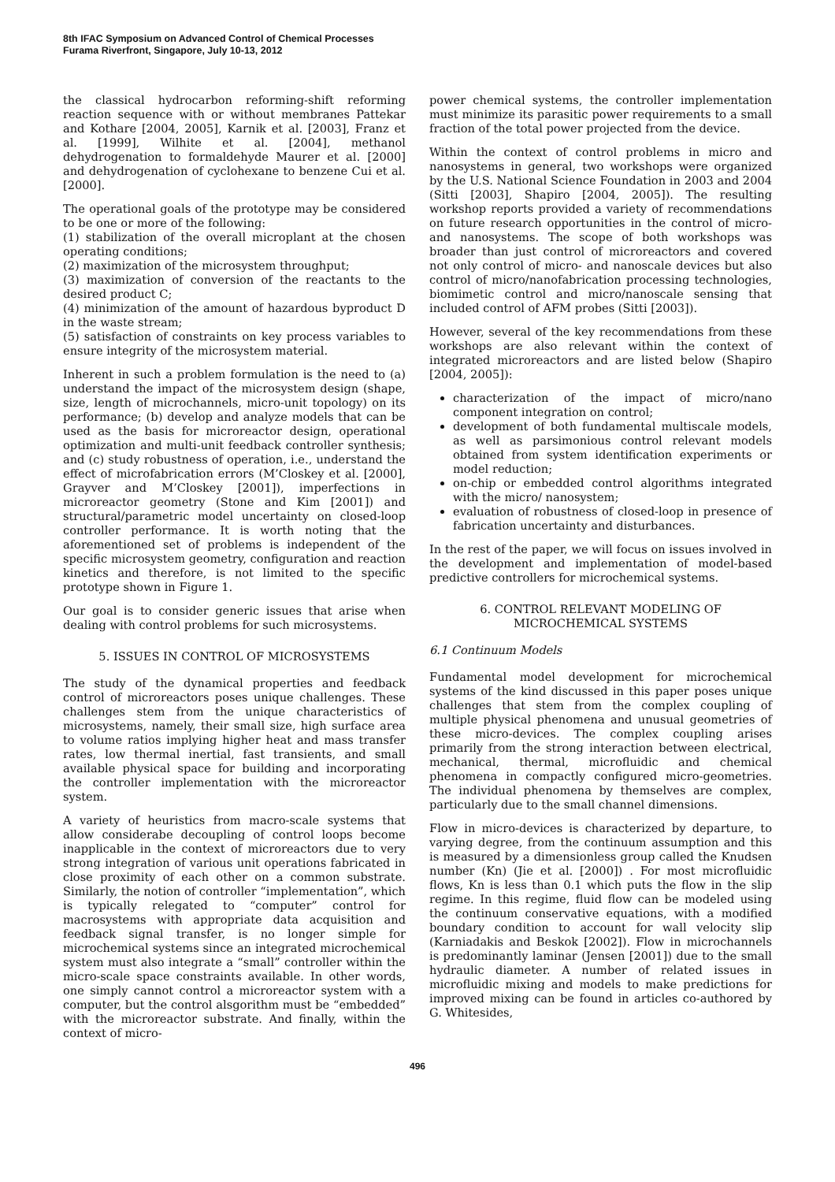8th IFAC Symposium on Advanced Control of Chemical Processes
Furama Riverfront, Singapore, July 10-13, 2012
the classical hydrocarbon reforming-shift reforming reaction sequence with or without membranes Pattekar and Kothare [2004, 2005], Karnik et al. [2003], Franz et al. [1999], Wilhite et al. [2004], methanol dehydrogenation to formaldehyde Maurer et al. [2000] and dehydrogenation of cyclohexane to benzene Cui et al. [2000].
The operational goals of the prototype may be considered to be one or more of the following:
(1) stabilization of the overall microplant at the chosen operating conditions;
(2) maximization of the microsystem throughput;
(3) maximization of conversion of the reactants to the desired product C;
(4) minimization of the amount of hazardous byproduct D in the waste stream;
(5) satisfaction of constraints on key process variables to ensure integrity of the microsystem material.
Inherent in such a problem formulation is the need to (a) understand the impact of the microsystem design (shape, size, length of microchannels, micro-unit topology) on its performance; (b) develop and analyze models that can be used as the basis for microreactor design, operational optimization and multi-unit feedback controller synthesis; and (c) study robustness of operation, i.e., understand the effect of microfabrication errors (M’Closkey et al. [2000], Grayver and M’Closkey [2001]), imperfections in microreactor geometry (Stone and Kim [2001]) and structural/parametric model uncertainty on closed-loop controller performance. It is worth noting that the aforementioned set of problems is independent of the specific microsystem geometry, configuration and reaction kinetics and therefore, is not limited to the specific prototype shown in Figure 1.
Our goal is to consider generic issues that arise when dealing with control problems for such microsystems.
5. ISSUES IN CONTROL OF MICROSYSTEMS
The study of the dynamical properties and feedback control of microreactors poses unique challenges. These challenges stem from the unique characteristics of microsystems, namely, their small size, high surface area to volume ratios implying higher heat and mass transfer rates, low thermal inertial, fast transients, and small available physical space for building and incorporating the controller implementation with the microreactor system.
A variety of heuristics from macro-scale systems that allow considerabe decoupling of control loops become inapplicable in the context of microreactors due to very strong integration of various unit operations fabricated in close proximity of each other on a common substrate. Similarly, the notion of controller “implementation”, which is typically relegated to “computer” control for macrosystems with appropriate data acquisition and feedback signal transfer, is no longer simple for microchemical systems since an integrated microchemical system must also integrate a “small” controller within the micro-scale space constraints available. In other words, one simply cannot control a microreactor system with a computer, but the control alsgorithm must be “embedded” with the microreactor substrate. And finally, within the context of micro-
power chemical systems, the controller implementation must minimize its parasitic power requirements to a small fraction of the total power projected from the device.
Within the context of control problems in micro and nanosystems in general, two workshops were organized by the U.S. National Science Foundation in 2003 and 2004 (Sitti [2003], Shapiro [2004, 2005]). The resulting workshop reports provided a variety of recommendations on future research opportunities in the control of micro- and nanosystems. The scope of both workshops was broader than just control of microreactors and covered not only control of micro- and nanoscale devices but also control of micro/nanofabrication processing technologies, biomimetic control and micro/nanoscale sensing that included control of AFM probes (Sitti [2003]).
However, several of the key recommendations from these workshops are also relevant within the context of integrated microreactors and are listed below (Shapiro [2004, 2005]):
characterization of the impact of micro/nano component integration on control;
development of both fundamental multiscale models, as well as parsimonious control relevant models obtained from system identification experiments or model reduction;
on-chip or embedded control algorithms integrated with the micro/ nanosystem;
evaluation of robustness of closed-loop in presence of fabrication uncertainty and disturbances.
In the rest of the paper, we will focus on issues involved in the development and implementation of model-based predictive controllers for microchemical systems.
6. CONTROL RELEVANT MODELING OF
MICROCHEMICAL SYSTEMS
6.1 Continuum Models
Fundamental model development for microchemical systems of the kind discussed in this paper poses unique challenges that stem from the complex coupling of multiple physical phenomena and unusual geometries of these micro-devices. The complex coupling arises primarily from the strong interaction between electrical, mechanical, thermal, microfluidic and chemical phenomena in compactly configured micro-geometries. The individual phenomena by themselves are complex, particularly due to the small channel dimensions.
Flow in micro-devices is characterized by departure, to varying degree, from the continuum assumption and this is measured by a dimensionless group called the Knudsen number (Kn) (Jie et al. [2000]) . For most microfluidic flows, Kn is less than 0.1 which puts the flow in the slip regime. In this regime, fluid flow can be modeled using the continuum conservative equations, with a modified boundary condition to account for wall velocity slip (Karniadakis and Beskok [2002]). Flow in microchannels is predominantly laminar (Jensen [2001]) due to the small hydraulic diameter. A number of related issues in microfluidic mixing and models to make predictions for improved mixing can be found in articles co-authored by G. Whitesides,
496